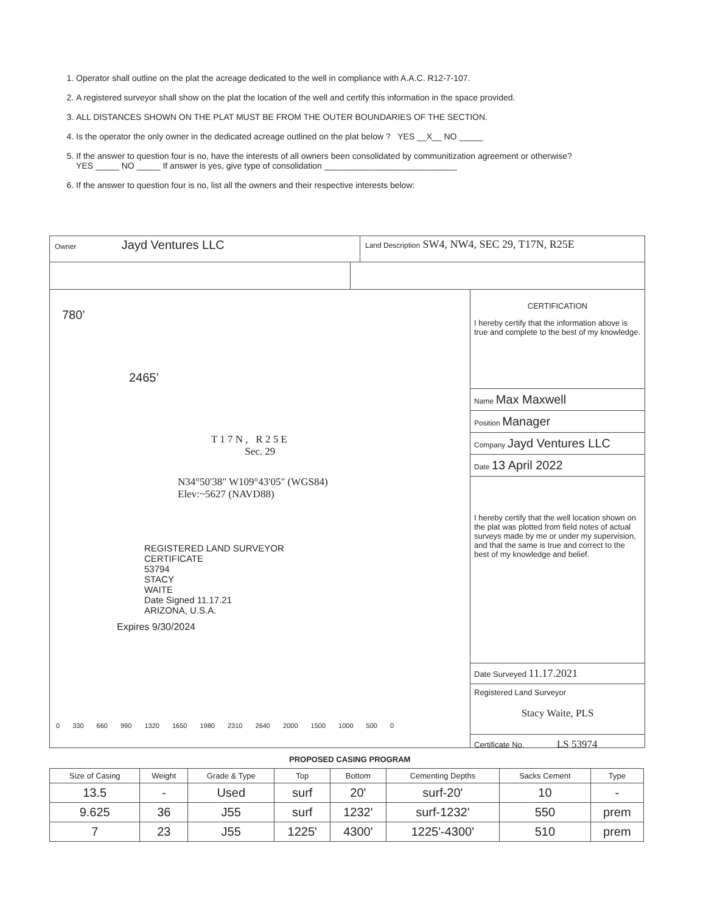1. Operator shall outline on the plat the acreage dedicated to the well in compliance with A.A.C. R12-7-107.
2. A registered surveyor shall show on the plat the location of the well and certify this information in the space provided.
3. ALL DISTANCES SHOWN ON THE PLAT MUST BE FROM THE OUTER BOUNDARIES OF THE SECTION.
4. Is the operator the only owner in the dedicated acreage outlined on the plat below ? YES __X__ NO _____
5. If the answer to question four is no, have the interests of all owners been consolidated by communitization agreement or otherwise?
YES _____ NO _____ If answer is yes, give type of consolidation ____________________________
6. If the answer to question four is no, list all the owners and their respective interests below:
Owner Jayd Ventures LLC
Land Description SW4, NW4, SEC 29, T17N, R25E
780’
2465’
T 1 7 N , R 2 5 E
Sec. 29
N34°50'38" W109°43'05" (WGS84)
Elev:~5627 (NAVD88)
REGISTERED LAND SURVEYOR
CERTIFICATE
53794
STACY
WAITE
Date Signed 11.17.21
ARIZONA, U.S.A.
Expires 9/30/2024
0 330 660 990 1320 1650 1980 2310 2640 2000 1500 1000 500 0
CERTIFICATION
I hereby certify that the information above is true and complete to the best of my knowledge.
Name Max Maxwell
Position Manager
Company Jayd Ventures LLC
Date 13 April 2022
I hereby certify that the well location shown on the plat was plotted from field notes of actual surveys made by me or under my supervision, and that the same is true and correct to the best of my knowledge and belief.
Date Surveyed 11.17.2021
Registered Land Surveyor
Stacy Waite, PLS
Certificate No. LS 53974
PROPOSED CASING PROGRAM
| Size of Casing | Weight | Grade & Type | Top | Bottom | Cementing Depths | Sacks Cement | Type |
| --- | --- | --- | --- | --- | --- | --- | --- |
| 13.5 | - | Used | surf | 20' | surf-20' | 10 | - |
| 9.625 | 36 | J55 | surf | 1232' | surf-1232' | 550 | prem |
| 7 | 23 | J55 | 1225' | 4300' | 1225'-4300' | 510 | prem |